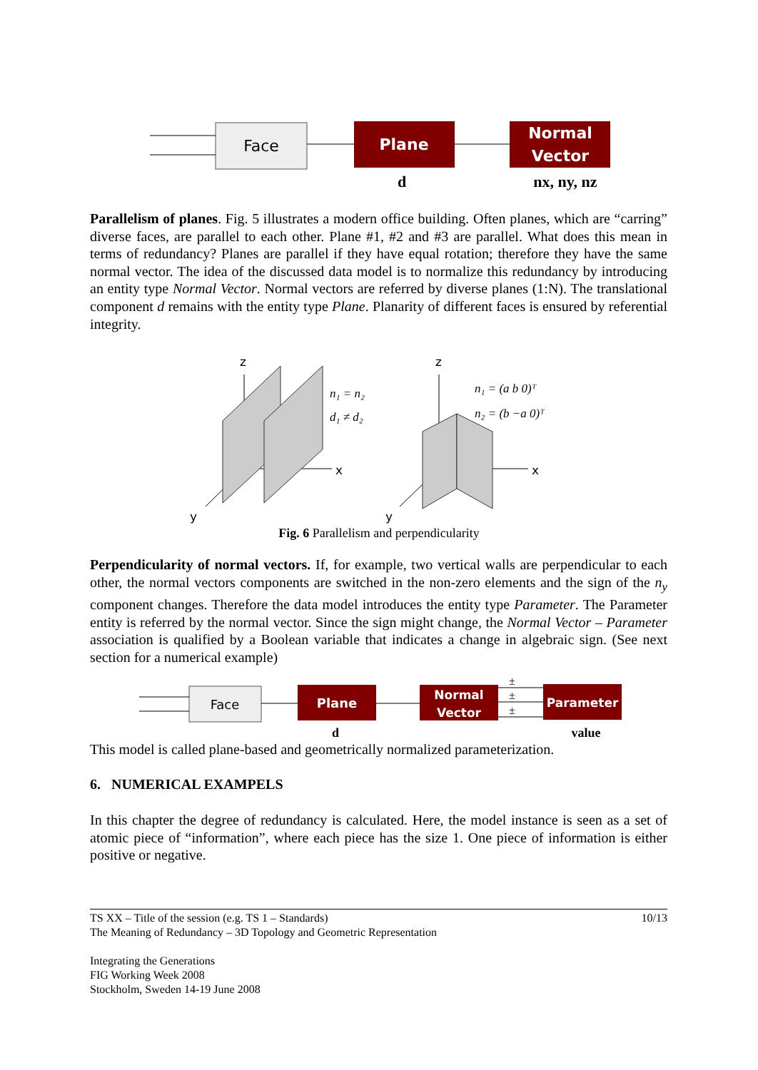Face
Plane
Normal
Vector
d
nx, ny, nz
Parallelism of planes. Fig. 5 illustrates a modern office building. Often planes, which are “carring” diverse faces, are parallel to each other. Plane #1, #2 and #3 are parallel. What does this mean in terms of redundancy? Planes are parallel if they have equal rotation; therefore they have the same normal vector. The idea of the discussed data model is to normalize this redundancy by introducing an entity type Normal Vector. Normal vectors are referred by diverse planes (1:N). The translational component d remains with the entity type Plane. Planarity of different faces is ensured by referential integrity.
z
x
y
n₁ = n₂
d₁ ≠ d₂
z
x
y
n₁ = (a b 0)ᵀ
n₂ = (b −a 0)ᵀ
Fig. 6 Parallelism and perpendicularity
Perpendicularity of normal vectors. If, for example, two vertical walls are perpendicular to each other, the normal vectors components are switched in the non-zero elements and the sign of the n<sub>y</sub> component changes. Therefore the data model introduces the entity type Parameter. The Parameter entity is referred by the normal vector. Since the sign might change, the Normal Vector – Parameter association is qualified by a Boolean variable that indicates a change in algebraic sign. (See next section for a numerical example)
Face
Plane
Normal
Vector
Parameter
±
±
±
d
value
This model is called plane-based and geometrically normalized parameterization.
6. NUMERICAL EXAMPELS
In this chapter the degree of redundancy is calculated. Here, the model instance is seen as a set of atomic piece of “information”, where each piece has the size 1. One piece of information is either positive or negative.
TS XX – Title of the session (e.g. TS 1 – Standards) 10/13
The Meaning of Redundancy – 3D Topology and Geometric Representation
Integrating the Generations
FIG Working Week 2008
Stockholm, Sweden 14-19 June 2008